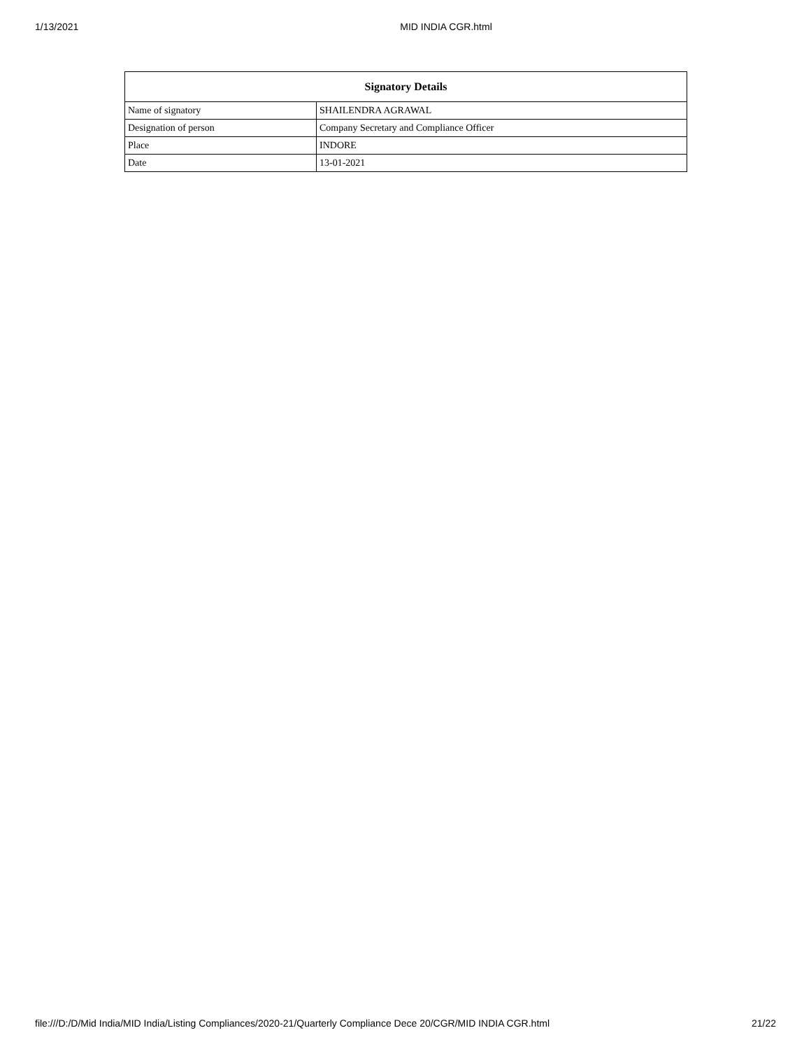1/13/2021 MID INDIA CGR.html
| Signatory Details | |
| --- | --- |
| Name of signatory | SHAILENDRA AGRAWAL |
| Designation of person | Company Secretary and Compliance Officer |
| Place | INDORE |
| Date | 13-01-2021 |
file:///D:/D/Mid India/MID India/Listing Compliances/2020-21/Quarterly Compliance Dece 20/CGR/MID INDIA CGR.html 21/22